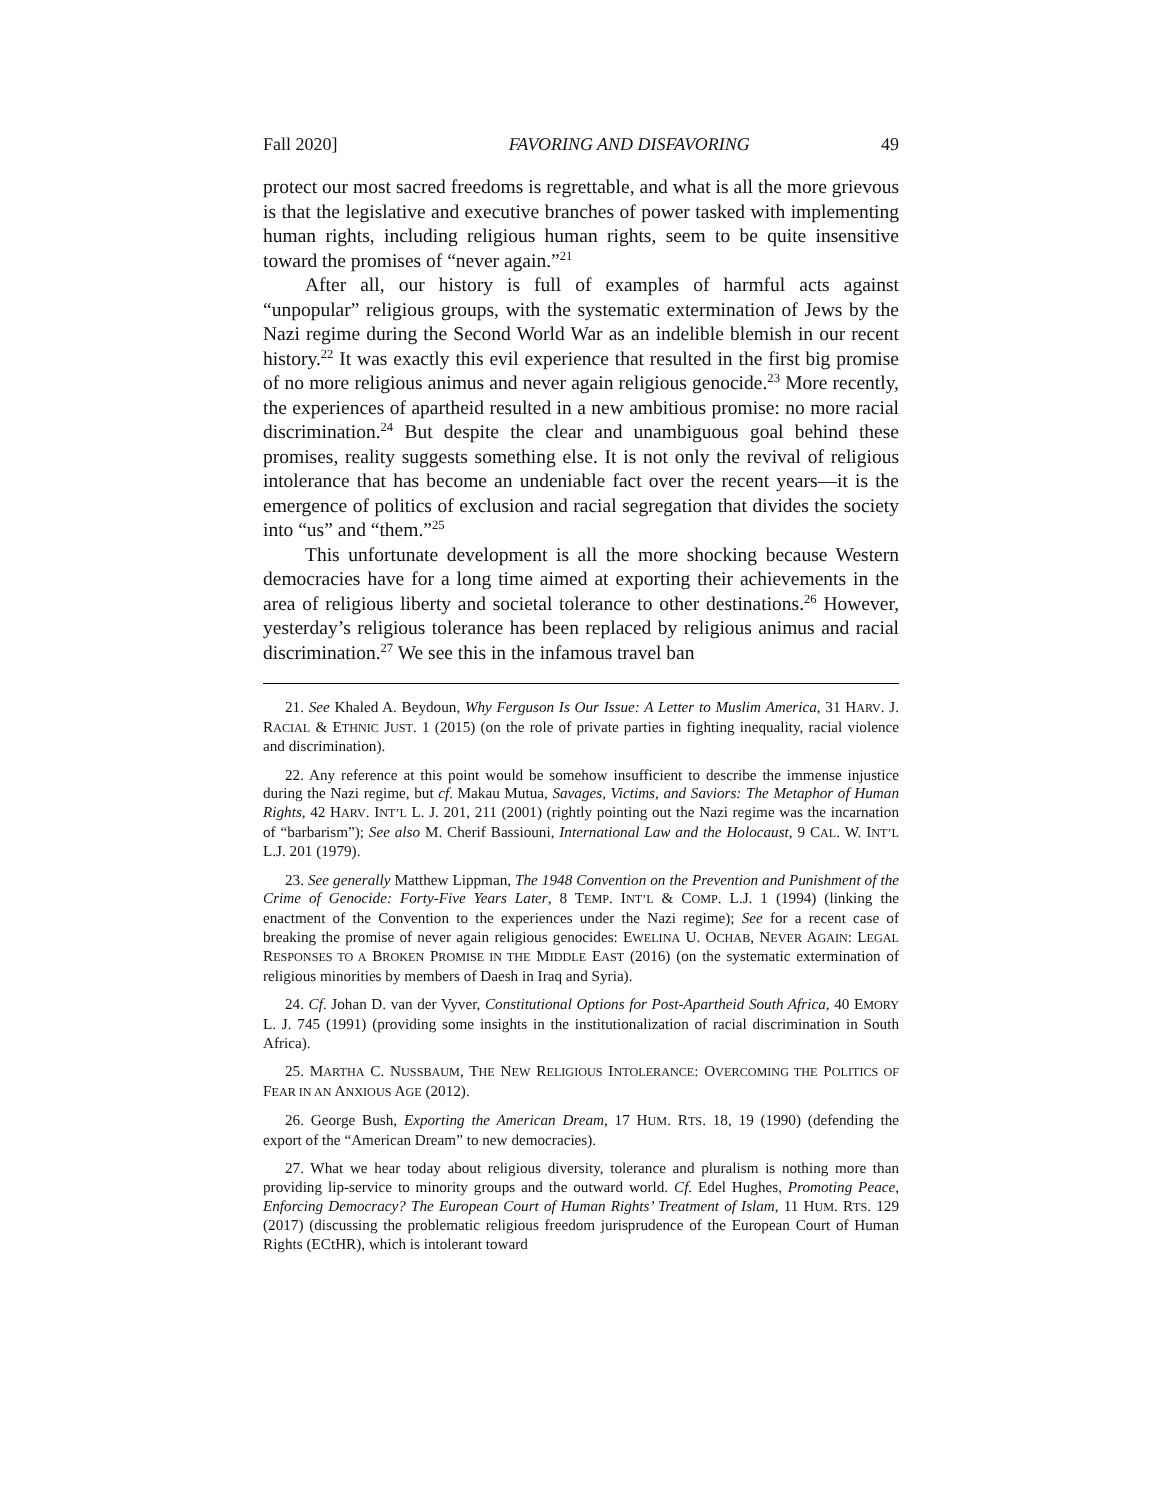Fall 2020] FAVORING AND DISFAVORING 49
protect our most sacred freedoms is regrettable, and what is all the more grievous is that the legislative and executive branches of power tasked with implementing human rights, including religious human rights, seem to be quite insensitive toward the promises of “never again.”<sup>21</sup>
After all, our history is full of examples of harmful acts against “unpopular” religious groups, with the systematic extermination of Jews by the Nazi regime during the Second World War as an indelible blemish in our recent history.<sup>22</sup> It was exactly this evil experience that resulted in the first big promise of no more religious animus and never again religious genocide.<sup>23</sup> More recently, the experiences of apartheid resulted in a new ambitious promise: no more racial discrimination.<sup>24</sup> But despite the clear and unambiguous goal behind these promises, reality suggests something else. It is not only the revival of religious intolerance that has become an undeniable fact over the recent years—it is the emergence of politics of exclusion and racial segregation that divides the society into “us” and “them.”<sup>25</sup>
This unfortunate development is all the more shocking because Western democracies have for a long time aimed at exporting their achievements in the area of religious liberty and societal tolerance to other destinations.<sup>26</sup> However, yesterday’s religious tolerance has been replaced by religious animus and racial discrimination.<sup>27</sup> We see this in the infamous travel ban
21. See Khaled A. Beydoun, Why Ferguson Is Our Issue: A Letter to Muslim America, 31 HARV. J. RACIAL & ETHNIC JUST. 1 (2015) (on the role of private parties in fighting inequality, racial violence and discrimination).
22. Any reference at this point would be somehow insufficient to describe the immense injustice during the Nazi regime, but cf. Makau Mutua, Savages, Victims, and Saviors: The Metaphor of Human Rights, 42 HARV. INT’L L. J. 201, 211 (2001) (rightly pointing out the Nazi regime was the incarnation of “barbarism”); See also M. Cherif Bassiouni, International Law and the Holocaust, 9 CAL. W. INT’L L.J. 201 (1979).
23. See generally Matthew Lippman, The 1948 Convention on the Prevention and Punishment of the Crime of Genocide: Forty-Five Years Later, 8 TEMP. INT’L & COMP. L.J. 1 (1994) (linking the enactment of the Convention to the experiences under the Nazi regime); See for a recent case of breaking the promise of never again religious genocides: EWELINA U. OCHAB, NEVER AGAIN: LEGAL RESPONSES TO A BROKEN PROMISE IN THE MIDDLE EAST (2016) (on the systematic extermination of religious minorities by members of Daesh in Iraq and Syria).
24. Cf. Johan D. van der Vyver, Constitutional Options for Post-Apartheid South Africa, 40 EMORY L. J. 745 (1991) (providing some insights in the institutionalization of racial discrimination in South Africa).
25. MARTHA C. NUSSBAUM, THE NEW RELIGIOUS INTOLERANCE: OVERCOMING THE POLITICS OF FEAR IN AN ANXIOUS AGE (2012).
26. George Bush, Exporting the American Dream, 17 HUM. RTS. 18, 19 (1990) (defending the export of the “American Dream” to new democracies).
27. What we hear today about religious diversity, tolerance and pluralism is nothing more than providing lip-service to minority groups and the outward world. Cf. Edel Hughes, Promoting Peace, Enforcing Democracy? The European Court of Human Rights’ Treatment of Islam, 11 HUM. RTS. 129 (2017) (discussing the problematic religious freedom jurisprudence of the European Court of Human Rights (ECtHR), which is intolerant toward